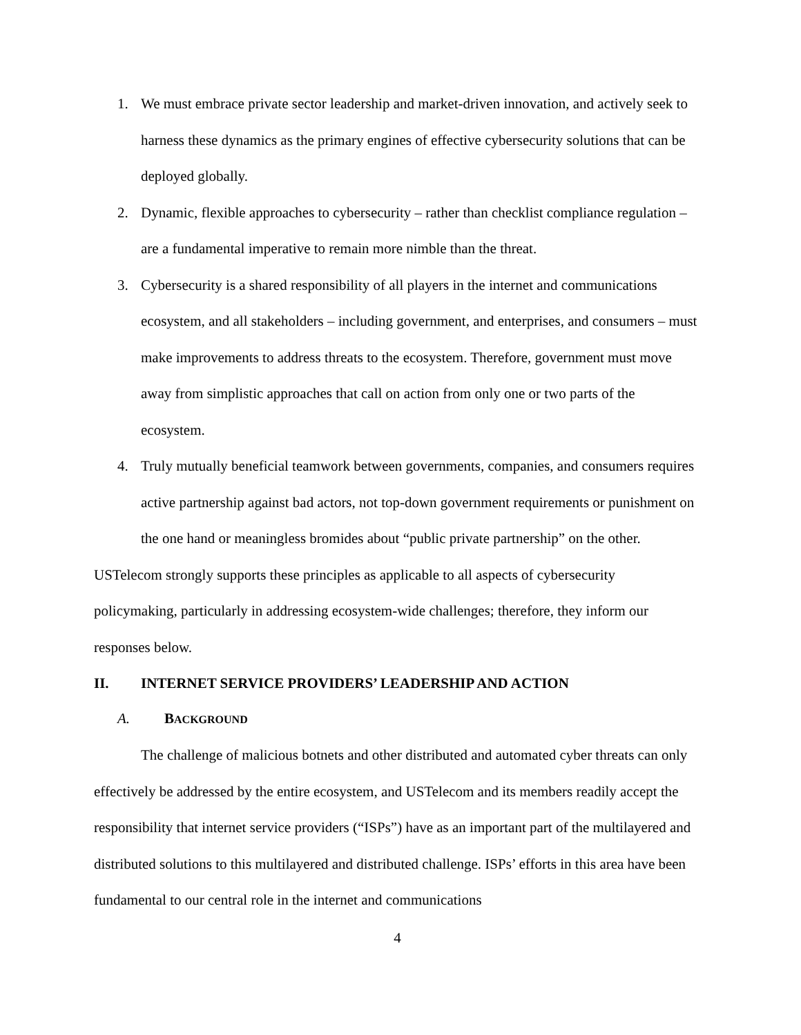1. We must embrace private sector leadership and market-driven innovation, and actively seek to harness these dynamics as the primary engines of effective cybersecurity solutions that can be deployed globally.
2. Dynamic, flexible approaches to cybersecurity – rather than checklist compliance regulation – are a fundamental imperative to remain more nimble than the threat.
3. Cybersecurity is a shared responsibility of all players in the internet and communications ecosystem, and all stakeholders – including government, and enterprises, and consumers – must make improvements to address threats to the ecosystem. Therefore, government must move away from simplistic approaches that call on action from only one or two parts of the ecosystem.
4. Truly mutually beneficial teamwork between governments, companies, and consumers requires active partnership against bad actors, not top-down government requirements or punishment on the one hand or meaningless bromides about “public private partnership” on the other.
USTelecom strongly supports these principles as applicable to all aspects of cybersecurity policymaking, particularly in addressing ecosystem-wide challenges; therefore, they inform our responses below.
II. INTERNET SERVICE PROVIDERS’ LEADERSHIP AND ACTION
A. BACKGROUND
The challenge of malicious botnets and other distributed and automated cyber threats can only effectively be addressed by the entire ecosystem, and USTelecom and its members readily accept the responsibility that internet service providers (“ISPs”) have as an important part of the multilayered and distributed solutions to this multilayered and distributed challenge. ISPs’ efforts in this area have been fundamental to our central role in the internet and communications
4